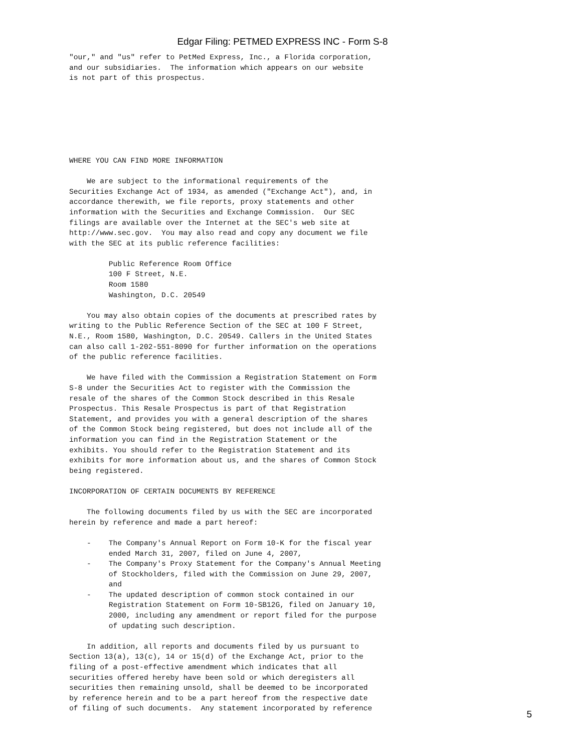Edgar Filing: PETMED EXPRESS INC - Form S-8
"our," and "us" refer to PetMed Express, Inc., a Florida corporation,
and our subsidiaries.  The information which appears on our website
is not part of this prospectus.







WHERE YOU CAN FIND MORE INFORMATION

    We are subject to the informational requirements of the
Securities Exchange Act of 1934, as amended ("Exchange Act"), and, in
accordance therewith, we file reports, proxy statements and other
information with the Securities and Exchange Commission.  Our SEC
filings are available over the Internet at the SEC's web site at
http://www.sec.gov.  You may also read and copy any document we file
with the SEC at its public reference facilities:

         Public Reference Room Office
         100 F Street, N.E.
         Room 1580
         Washington, D.C. 20549

    You may also obtain copies of the documents at prescribed rates by
writing to the Public Reference Section of the SEC at 100 F Street,
N.E., Room 1580, Washington, D.C. 20549. Callers in the United States
can also call 1-202-551-8090 for further information on the operations
of the public reference facilities.

    We have filed with the Commission a Registration Statement on Form
S-8 under the Securities Act to register with the Commission the
resale of the shares of the Common Stock described in this Resale
Prospectus. This Resale Prospectus is part of that Registration
Statement, and provides you with a general description of the shares
of the Common Stock being registered, but does not include all of the
information you can find in the Registration Statement or the
exhibits. You should refer to the Registration Statement and its
exhibits for more information about us, and the shares of Common Stock
being registered.

INCORPORATION OF CERTAIN DOCUMENTS BY REFERENCE

    The following documents filed by us with the SEC are incorporated
herein by reference and made a part hereof:

    -    The Company's Annual Report on Form 10-K for the fiscal year
         ended March 31, 2007, filed on June 4, 2007,
    -    The Company's Proxy Statement for the Company's Annual Meeting
         of Stockholders, filed with the Commission on June 29, 2007,
         and
    -    The updated description of common stock contained in our
         Registration Statement on Form 10-SB12G, filed on January 10,
         2000, including any amendment or report filed for the purpose
         of updating such description.

    In addition, all reports and documents filed by us pursuant to
Section 13(a), 13(c), 14 or 15(d) of the Exchange Act, prior to the
filing of a post-effective amendment which indicates that all
securities offered hereby have been sold or which deregisters all
securities then remaining unsold, shall be deemed to be incorporated
by reference herein and to be a part hereof from the respective date
of filing of such documents.  Any statement incorporated by reference
5